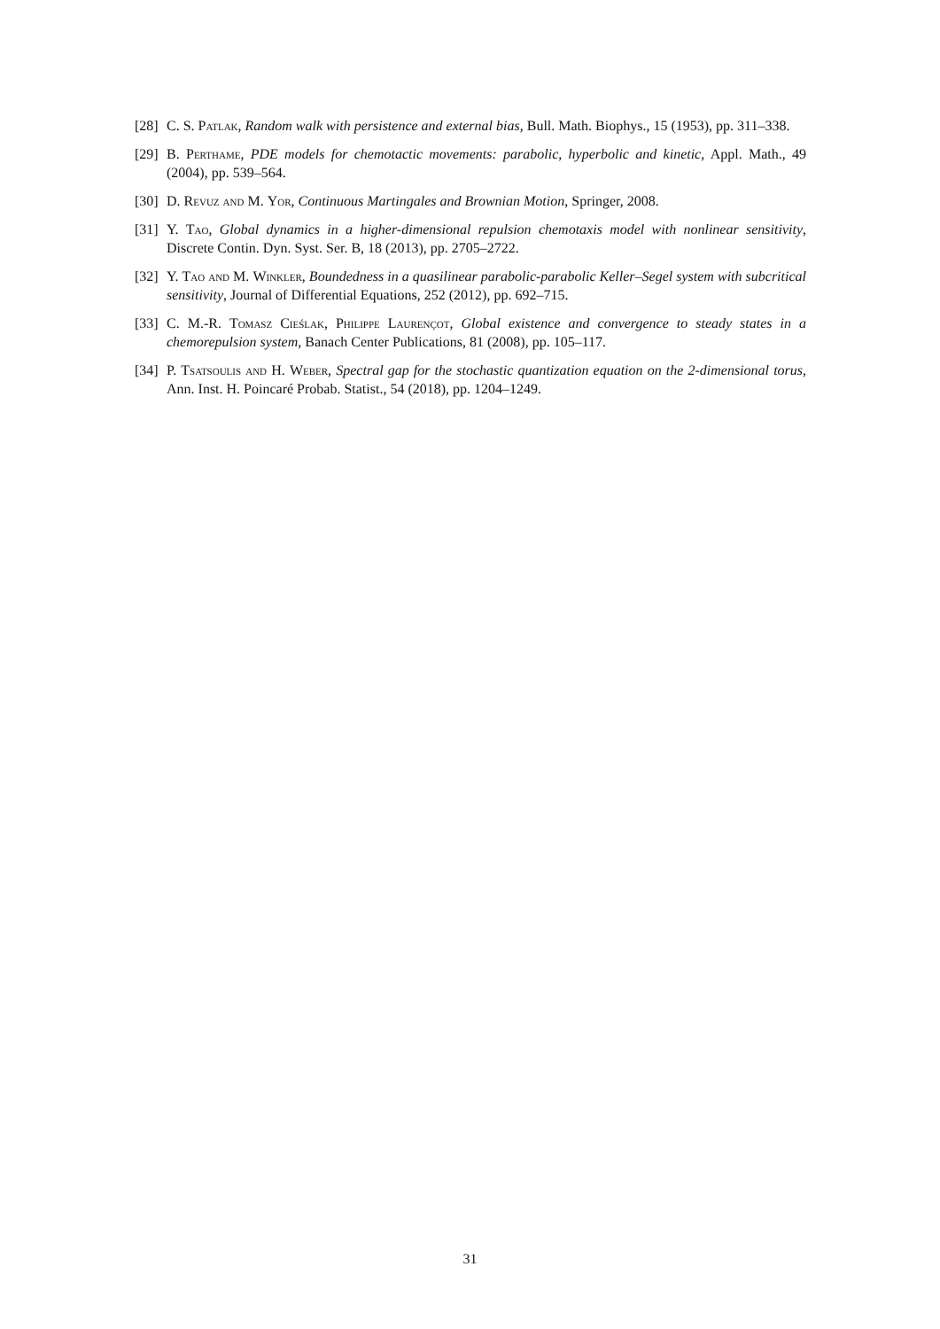[28] C. S. Patlak, Random walk with persistence and external bias, Bull. Math. Biophys., 15 (1953), pp. 311–338.
[29] B. Perthame, PDE models for chemotactic movements: parabolic, hyperbolic and kinetic, Appl. Math., 49 (2004), pp. 539–564.
[30] D. Revuz and M. Yor, Continuous Martingales and Brownian Motion, Springer, 2008.
[31] Y. Tao, Global dynamics in a higher-dimensional repulsion chemotaxis model with nonlinear sensitivity, Discrete Contin. Dyn. Syst. Ser. B, 18 (2013), pp. 2705–2722.
[32] Y. Tao and M. Winkler, Boundedness in a quasilinear parabolic-parabolic Keller–Segel system with subcritical sensitivity, Journal of Differential Equations, 252 (2012), pp. 692–715.
[33] C. M.-R. Tomasz Cieślak, Philippe Laurençot, Global existence and convergence to steady states in a chemorepulsion system, Banach Center Publications, 81 (2008), pp. 105–117.
[34] P. Tsatsoulis and H. Weber, Spectral gap for the stochastic quantization equation on the 2-dimensional torus, Ann. Inst. H. Poincaré Probab. Statist., 54 (2018), pp. 1204–1249.
31